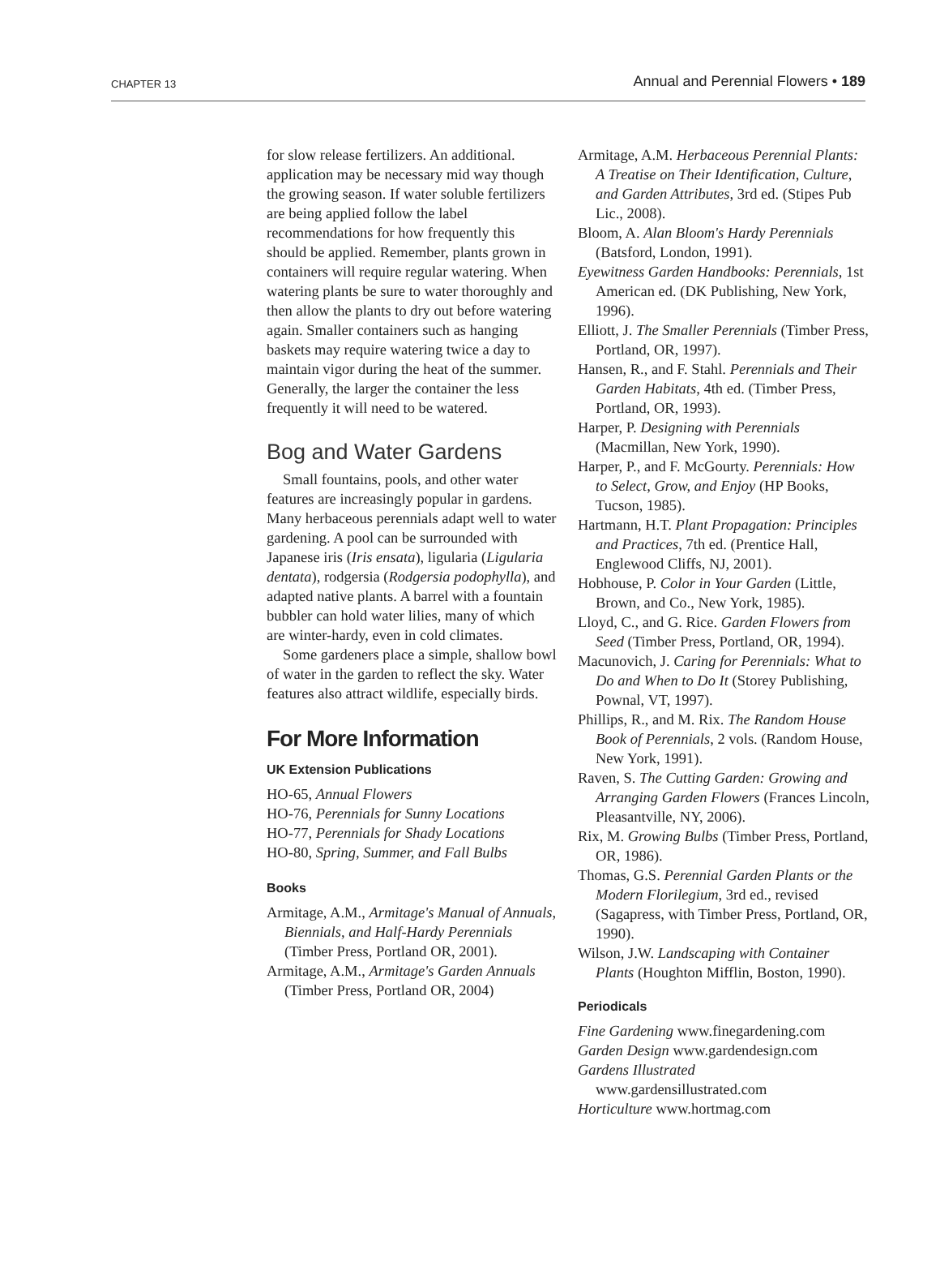CHAPTER 13 Annual and Perennial Flowers • 189
for slow release fertilizers. An additional. application may be necessary mid way though the growing season. If water soluble fertilizers are being applied follow the label recommendations for how frequently this should be applied. Remember, plants grown in containers will require regular watering. When watering plants be sure to water thoroughly and then allow the plants to dry out before watering again. Smaller containers such as hanging baskets may require watering twice a day to maintain vigor during the heat of the summer. Generally, the larger the container the less frequently it will need to be watered.
Bog and Water Gardens
Small fountains, pools, and other water features are increasingly popular in gardens. Many herbaceous perennials adapt well to water gardening. A pool can be surrounded with Japanese iris (Iris ensata), ligularia (Ligularia dentata), rodgersia (Rodgersia podophylla), and adapted native plants. A barrel with a fountain bubbler can hold water lilies, many of which are winter-hardy, even in cold climates.
Some gardeners place a simple, shallow bowl of water in the garden to reflect the sky. Water features also attract wildlife, especially birds.
For More Information
UK Extension Publications
HO-65, Annual Flowers
HO-76, Perennials for Sunny Locations
HO-77, Perennials for Shady Locations
HO-80, Spring, Summer, and Fall Bulbs
Books
Armitage, A.M., Armitage's Manual of Annuals, Biennials, and Half-Hardy Perennials (Timber Press, Portland OR, 2001).
Armitage, A.M., Armitage's Garden Annuals (Timber Press, Portland OR, 2004)
Armitage, A.M. Herbaceous Perennial Plants: A Treatise on Their Identification, Culture, and Garden Attributes, 3rd ed. (Stipes Pub Lic., 2008).
Bloom, A. Alan Bloom's Hardy Perennials (Batsford, London, 1991).
Eyewitness Garden Handbooks: Perennials, 1st American ed. (DK Publishing, New York, 1996).
Elliott, J. The Smaller Perennials (Timber Press, Portland, OR, 1997).
Hansen, R., and F. Stahl. Perennials and Their Garden Habitats, 4th ed. (Timber Press, Portland, OR, 1993).
Harper, P. Designing with Perennials (Macmillan, New York, 1990).
Harper, P., and F. McGourty. Perennials: How to Select, Grow, and Enjoy (HP Books, Tucson, 1985).
Hartmann, H.T. Plant Propagation: Principles and Practices, 7th ed. (Prentice Hall, Englewood Cliffs, NJ, 2001).
Hobhouse, P. Color in Your Garden (Little, Brown, and Co., New York, 1985).
Lloyd, C., and G. Rice. Garden Flowers from Seed (Timber Press, Portland, OR, 1994).
Macunovich, J. Caring for Perennials: What to Do and When to Do It (Storey Publishing, Pownal, VT, 1997).
Phillips, R., and M. Rix. The Random House Book of Perennials, 2 vols. (Random House, New York, 1991).
Raven, S. The Cutting Garden: Growing and Arranging Garden Flowers (Frances Lincoln, Pleasantville, NY, 2006).
Rix, M. Growing Bulbs (Timber Press, Portland, OR, 1986).
Thomas, G.S. Perennial Garden Plants or the Modern Florilegium, 3rd ed., revised (Sagapress, with Timber Press, Portland, OR, 1990).
Wilson, J.W. Landscaping with Container Plants (Houghton Mifflin, Boston, 1990).
Periodicals
Fine Gardening www.finegardening.com
Garden Design www.gardendesign.com
Gardens Illustrated www.gardensillustrated.com
Horticulture www.hortmag.com